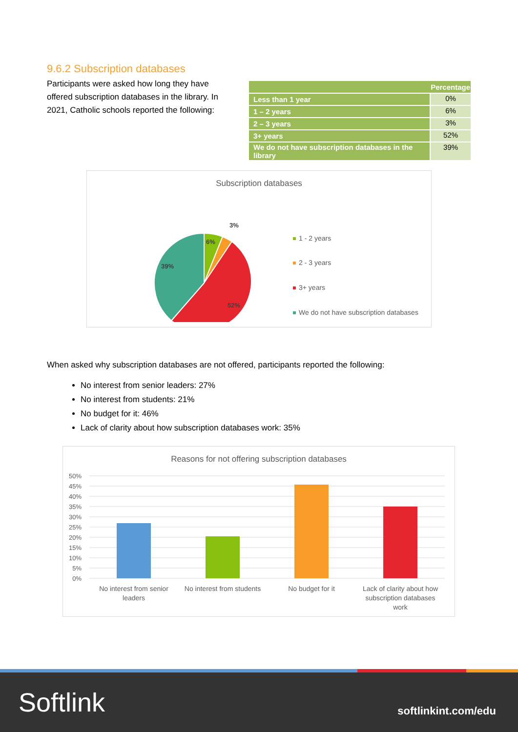9.6.2 Subscription databases
Participants were asked how long they have offered subscription databases in the library. In 2021, Catholic schools reported the following:
| | Percentage |
| --- | --- |
| Less than 1 year | 0% |
| 1 – 2 years | 6% |
| 2 – 3 years | 3% |
| 3+ years | 52% |
| We do not have subscription databases in the library | 39% |
Subscription databases
6%
3%
52%
39%
1 - 2 years
2 - 3 years
3+ years
We do not have subscription databases
When asked why subscription databases are not offered, participants reported the following:
No interest from senior leaders: 27%
No interest from students: 21%
No budget for it: 46%
Lack of clarity about how subscription databases work: 35%
Reasons for not offering subscription databases
50%
45%
40%
35%
30%
25%
20%
15%
10%
5%
0%
No interest from senior
leaders
No interest from students
No budget for it
Lack of clarity about how
subscription databases
work
Softlink softlinkint.com/edu